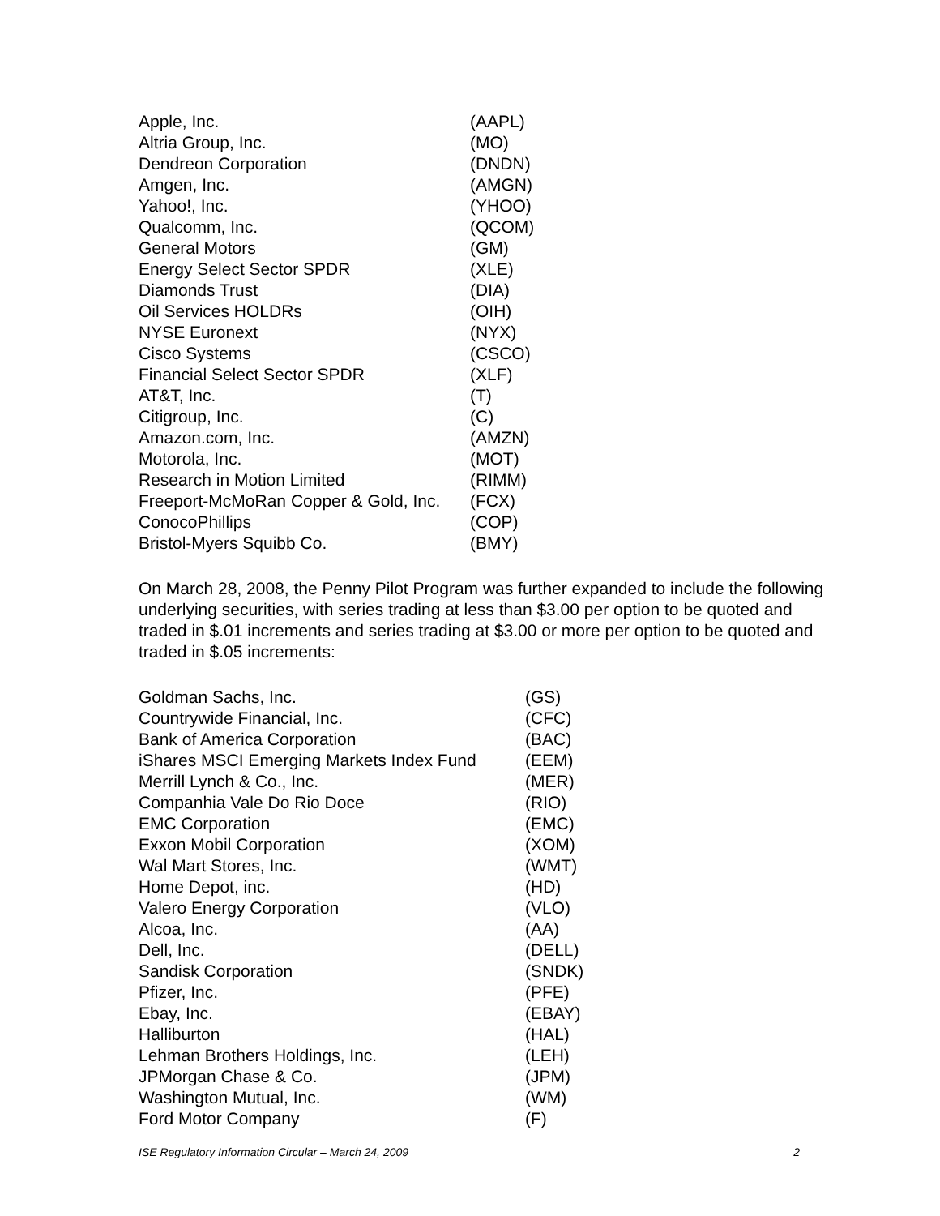| Apple, Inc. | (AAPL) |
| Altria Group, Inc. | (MO) |
| Dendreon Corporation | (DNDN) |
| Amgen, Inc. | (AMGN) |
| Yahoo!, Inc. | (YHOO) |
| Qualcomm, Inc. | (QCOM) |
| General Motors | (GM) |
| Energy Select Sector SPDR | (XLE) |
| Diamonds Trust | (DIA) |
| Oil Services HOLDRs | (OIH) |
| NYSE Euronext | (NYX) |
| Cisco Systems | (CSCO) |
| Financial Select Sector SPDR | (XLF) |
| AT&T, Inc. | (T) |
| Citigroup, Inc. | (C) |
| Amazon.com, Inc. | (AMZN) |
| Motorola, Inc. | (MOT) |
| Research in Motion Limited | (RIMM) |
| Freeport-McMoRan Copper & Gold, Inc. | (FCX) |
| ConocoPhillips | (COP) |
| Bristol-Myers Squibb Co. | (BMY) |
On March 28, 2008, the Penny Pilot Program was further expanded to include the following underlying securities, with series trading at less than $3.00 per option to be quoted and traded in $.01 increments and series trading at $3.00 or more per option to be quoted and traded in $.05 increments:
| Goldman Sachs, Inc. | (GS) |
| Countrywide Financial, Inc. | (CFC) |
| Bank of America Corporation | (BAC) |
| iShares MSCI Emerging Markets Index Fund | (EEM) |
| Merrill Lynch & Co., Inc. | (MER) |
| Companhia Vale Do Rio Doce | (RIO) |
| EMC Corporation | (EMC) |
| Exxon Mobil Corporation | (XOM) |
| Wal Mart Stores, Inc. | (WMT) |
| Home Depot, inc. | (HD) |
| Valero Energy Corporation | (VLO) |
| Alcoa, Inc. | (AA) |
| Dell, Inc. | (DELL) |
| Sandisk Corporation | (SNDK) |
| Pfizer, Inc. | (PFE) |
| Ebay, Inc. | (EBAY) |
| Halliburton | (HAL) |
| Lehman Brothers Holdings, Inc. | (LEH) |
| JPMorgan Chase & Co. | (JPM) |
| Washington Mutual, Inc. | (WM) |
| Ford Motor Company | (F) |
ISE Regulatory Information Circular – March 24, 2009 2